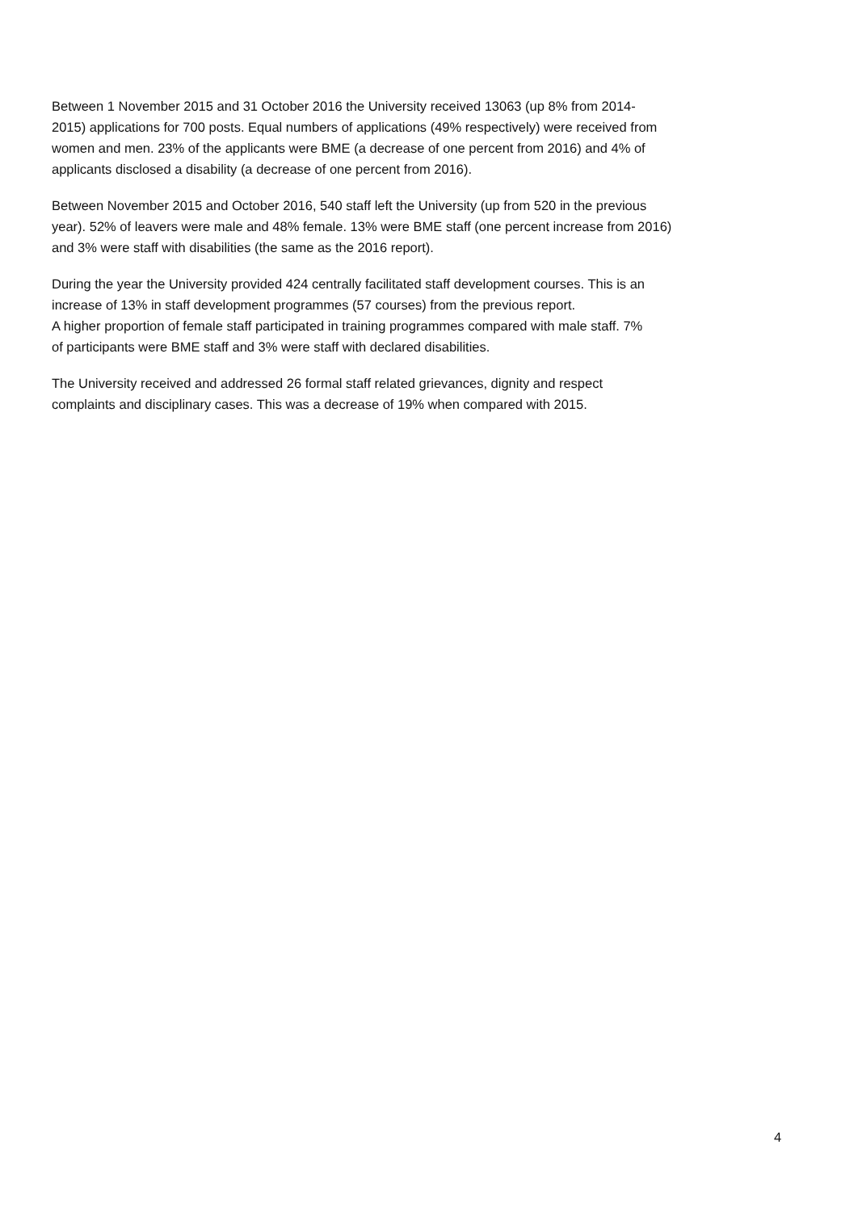Between 1 November 2015 and 31 October 2016 the University received 13063 (up 8% from 2014-
2015) applications for 700 posts. Equal numbers of applications (49% respectively) were received from
women and men. 23% of the applicants were BME (a decrease of one percent from 2016) and 4% of
applicants disclosed a disability (a decrease of one percent from 2016).
Between November 2015 and October 2016, 540 staff left the University (up from 520 in the previous
year). 52% of leavers were male and 48% female. 13% were BME staff (one percent increase from 2016)
and 3% were staff with disabilities (the same as the 2016 report).
During the year the University provided 424 centrally facilitated staff development courses. This is an
increase of 13% in staff development programmes (57 courses) from the previous report.
A higher proportion of female staff participated in training programmes compared with male staff. 7%
of participants were BME staff and 3% were staff with declared disabilities.
The University received and addressed 26 formal staff related grievances, dignity and respect
complaints and disciplinary cases. This was a decrease of 19% when compared with 2015.
4